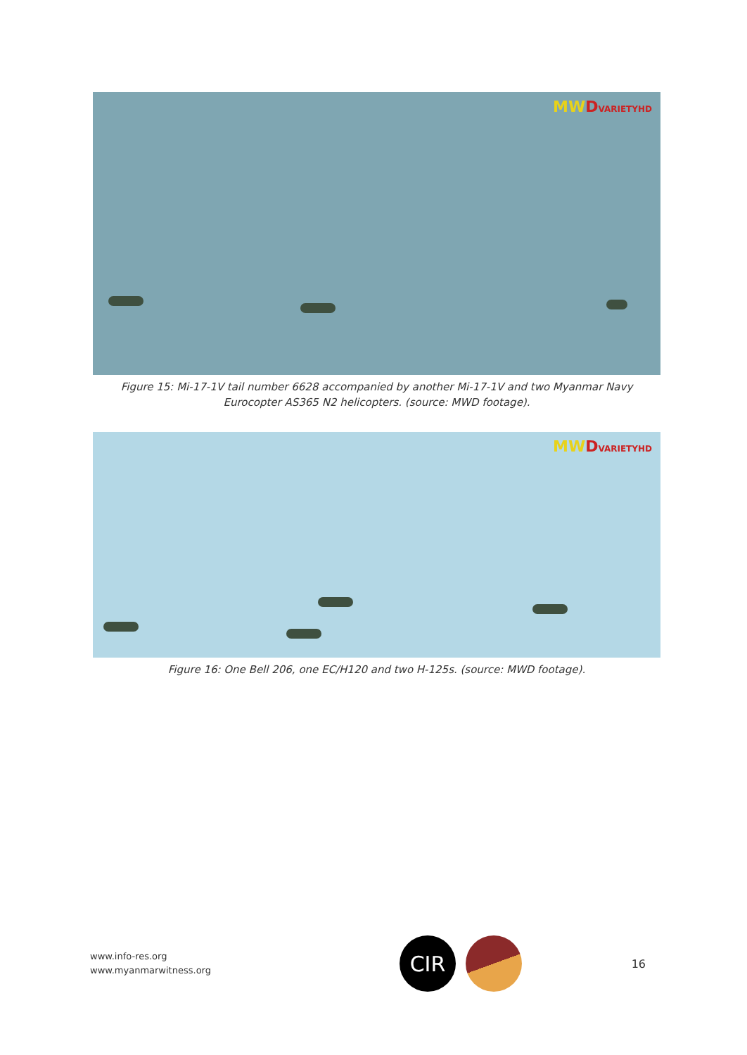MWDVARIETYHD
Figure 15: Mi-17-1V tail number 6628 accompanied by another Mi-17-1V and two Myanmar Navy
Eurocopter AS365 N2 helicopters. (source: MWD footage).
MWDVARIETYHD
Figure 16: One Bell 206, one EC/H120 and two H-125s. (source: MWD footage).
www.info-res.org
www.myanmarwitness.org
CIR
16